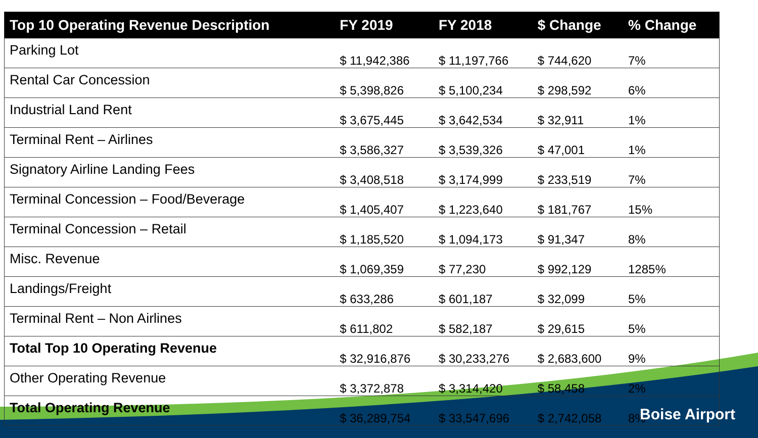| Top 10 Operating Revenue Description | FY 2019 | FY 2018 | $ Change | % Change |
| --- | --- | --- | --- | --- |
| Parking Lot | $ 11,942,386 | $ 11,197,766 | $ 744,620 | 7% |
| Rental Car Concession | $ 5,398,826 | $ 5,100,234 | $ 298,592 | 6% |
| Industrial Land Rent | $ 3,675,445 | $ 3,642,534 | $ 32,911 | 1% |
| Terminal Rent – Airlines | $ 3,586,327 | $ 3,539,326 | $ 47,001 | 1% |
| Signatory Airline Landing Fees | $ 3,408,518 | $ 3,174,999 | $ 233,519 | 7% |
| Terminal Concession – Food/Beverage | $ 1,405,407 | $ 1,223,640 | $ 181,767 | 15% |
| Terminal Concession – Retail | $ 1,185,520 | $ 1,094,173 | $ 91,347 | 8% |
| Misc. Revenue | $ 1,069,359 | $ 77,230 | $ 992,129 | 1285% |
| Landings/Freight | $ 633,286 | $ 601,187 | $ 32,099 | 5% |
| Terminal Rent – Non Airlines | $ 611,802 | $ 582,187 | $ 29,615 | 5% |
| Total Top 10 Operating Revenue | $ 32,916,876 | $ 30,233,276 | $ 2,683,600 | 9% |
| Other Operating Revenue | $ 3,372,878 | $ 3,314,420 | $ 58,458 | 2% |
| Total Operating Revenue | $ 36,289,754 | $ 33,547,696 | $ 2,742,058 | 8% |
Boise Airport